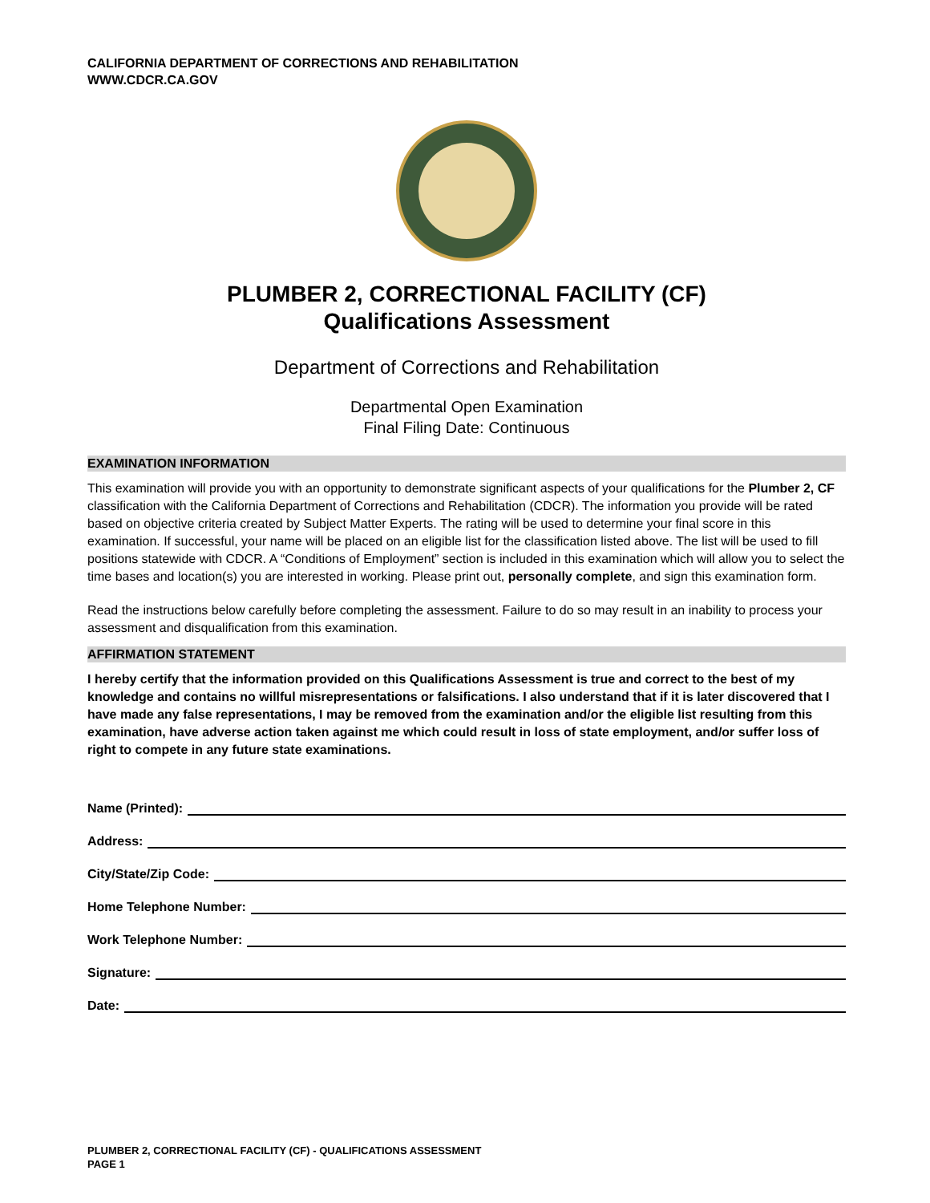CALIFORNIA DEPARTMENT OF CORRECTIONS AND REHABILITATION
WWW.CDCR.CA.GOV
PLUMBER 2, CORRECTIONAL FACILITY (CF)
Qualifications Assessment
Department of Corrections and Rehabilitation
Departmental Open Examination
Final Filing Date: Continuous
EXAMINATION INFORMATION
This examination will provide you with an opportunity to demonstrate significant aspects of your qualifications for the Plumber 2, CF classification with the California Department of Corrections and Rehabilitation (CDCR). The information you provide will be rated based on objective criteria created by Subject Matter Experts. The rating will be used to determine your final score in this examination. If successful, your name will be placed on an eligible list for the classification listed above. The list will be used to fill positions statewide with CDCR. A “Conditions of Employment” section is included in this examination which will allow you to select the time bases and location(s) you are interested in working. Please print out, personally complete, and sign this examination form.
Read the instructions below carefully before completing the assessment. Failure to do so may result in an inability to process your assessment and disqualification from this examination.
AFFIRMATION STATEMENT
I hereby certify that the information provided on this Qualifications Assessment is true and correct to the best of my knowledge and contains no willful misrepresentations or falsifications. I also understand that if it is later discovered that I have made any false representations, I may be removed from the examination and/or the eligible list resulting from this examination, have adverse action taken against me which could result in loss of state employment, and/or suffer loss of right to compete in any future state examinations.
Name (Printed):
Address:
City/State/Zip Code:
Home Telephone Number:
Work Telephone Number:
Signature:
Date:
PLUMBER 2, CORRECTIONAL FACILITY (CF) - QUALIFICATIONS ASSESSMENT
PAGE 1